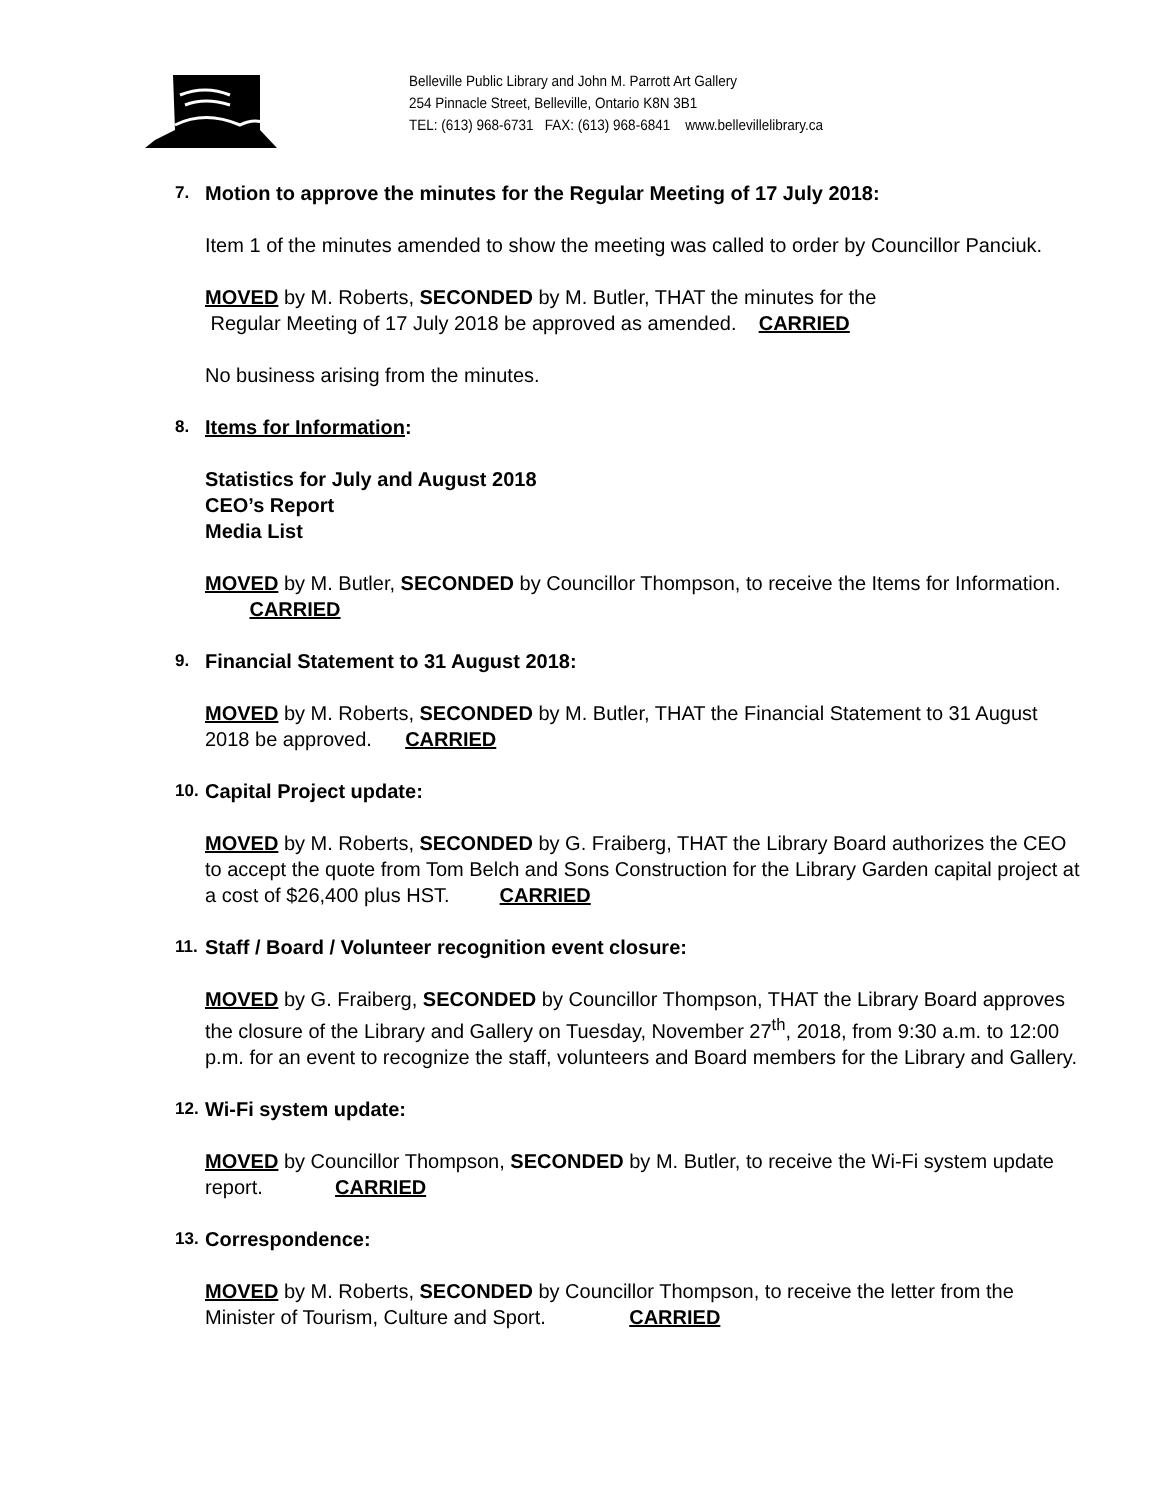Belleville Public Library and John M. Parrott Art Gallery
254 Pinnacle Street, Belleville, Ontario K8N 3B1
TEL: (613) 968-6731 FAX: (613) 968-6841 www.bellevillelibrary.ca
7. Motion to approve the minutes for the Regular Meeting of 17 July 2018:
Item 1 of the minutes amended to show the meeting was called to order by Councillor Panciuk.
MOVED by M. Roberts, SECONDED by M. Butler, THAT the minutes for the
Regular Meeting of 17 July 2018 be approved as amended. CARRIED
No business arising from the minutes.
8. Items for Information:
Statistics for July and August 2018
CEO’s Report
Media List
MOVED by M. Butler, SECONDED by Councillor Thompson, to receive the Items for Information. CARRIED
9. Financial Statement to 31 August 2018:
MOVED by M. Roberts, SECONDED by M. Butler, THAT the Financial Statement to 31 August 2018 be approved. CARRIED
10. Capital Project update:
MOVED by M. Roberts, SECONDED by G. Fraiberg, THAT the Library Board authorizes the CEO to accept the quote from Tom Belch and Sons Construction for the Library Garden capital project at a cost of $26,400 plus HST. CARRIED
11. Staff / Board / Volunteer recognition event closure:
MOVED by G. Fraiberg, SECONDED by Councillor Thompson, THAT the Library Board approves the closure of the Library and Gallery on Tuesday, November 27<sup>th</sup>, 2018, from 9:30 a.m. to 12:00 p.m. for an event to recognize the staff, volunteers and Board members for the Library and Gallery.
12. Wi-Fi system update:
MOVED by Councillor Thompson, SECONDED by M. Butler, to receive the Wi-Fi system update report. CARRIED
13. Correspondence:
MOVED by M. Roberts, SECONDED by Councillor Thompson, to receive the letter from the Minister of Tourism, Culture and Sport. CARRIED